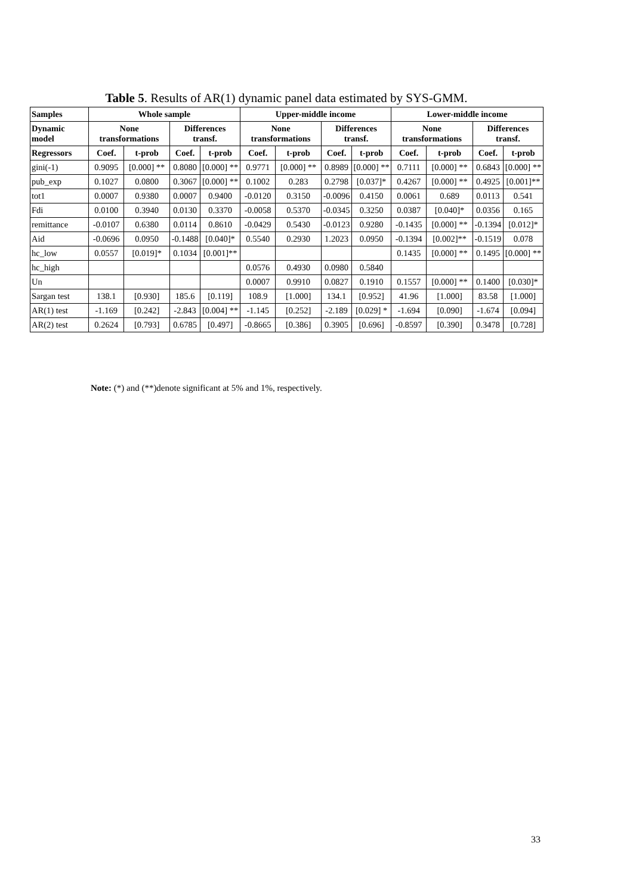Table 5. Results of AR(1) dynamic panel data estimated by SYS-GMM.
| Samples | Whole sample | | | | Upper-middle income | | | | Lower-middle income | | | |
| --- | --- | --- | --- | --- | --- | --- | --- | --- | --- | --- | --- | --- |
| Dynamic model | None transformations | | Differences transf. | | None transformations | | Differences transf. | | None transformations | | Differences transf. | |
| Regressors | Coef. | t-prob | Coef. | t-prob | Coef. | t-prob | Coef. | t-prob | Coef. | t-prob | Coef. | t-prob |
| gini(-1) | 0.9095 | [0.000] ** | 0.8080 | [0.000] ** | 0.9771 | [0.000] ** | 0.8989 | [0.000] ** | 0.7111 | [0.000] ** | 0.6843 | [0.000] ** |
| pub_exp | 0.1027 | 0.0800 | 0.3067 | [0.000] ** | 0.1002 | 0.283 | 0.2798 | [0.037]* | 0.4267 | [0.000] ** | 0.4925 | [0.001]** |
| tot1 | 0.0007 | 0.9380 | 0.0007 | 0.9400 | -0.0120 | 0.3150 | -0.0096 | 0.4150 | 0.0061 | 0.689 | 0.0113 | 0.541 |
| Fdi | 0.0100 | 0.3940 | 0.0130 | 0.3370 | -0.0058 | 0.5370 | -0.0345 | 0.3250 | 0.0387 | [0.040]* | 0.0356 | 0.165 |
| remittance | -0.0107 | 0.6380 | 0.0114 | 0.8610 | -0.0429 | 0.5430 | -0.0123 | 0.9280 | -0.1435 | [0.000] ** | -0.1394 | [0.012]* |
| Aid | -0.0696 | 0.0950 | -0.1488 | [0.040]* | 0.5540 | 0.2930 | 1.2023 | 0.0950 | -0.1394 | [0.002]** | -0.1519 | 0.078 |
| hc_low | 0.0557 | [0.019]* | 0.1034 | [0.001]** | | | | | 0.1435 | [0.000] ** | 0.1495 | [0.000] ** |
| hc_high | | | | | 0.0576 | 0.4930 | 0.0980 | 0.5840 | | | | |
| Un | | | | | 0.0007 | 0.9910 | 0.0827 | 0.1910 | 0.1557 | [0.000] ** | 0.1400 | [0.030]* |
| Sargan test | 138.1 | [0.930] | 185.6 | [0.119] | 108.9 | [1.000] | 134.1 | [0.952] | 41.96 | [1.000] | 83.58 | [1.000] |
| AR(1) test | -1.169 | [0.242] | -2.843 | [0.004] ** | -1.145 | [0.252] | -2.189 | [0.029] * | -1.694 | [0.090] | -1.674 | [0.094] |
| AR(2) test | 0.2624 | [0.793] | 0.6785 | [0.497] | -0.8665 | [0.386] | 0.3905 | [0.696] | -0.8597 | [0.390] | 0.3478 | [0.728] |
Note: (*) and (**)denote significant at 5% and 1%, respectively.
33